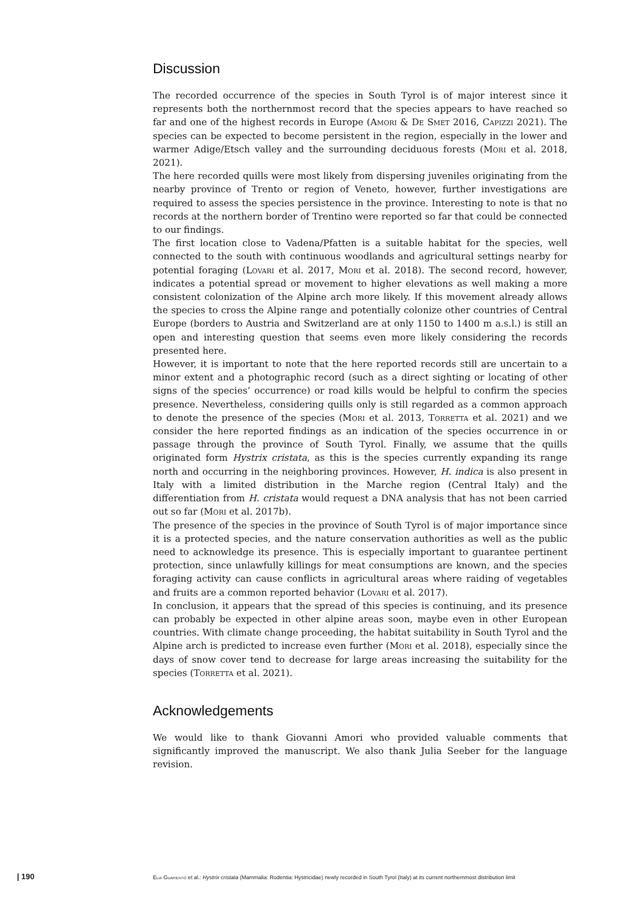Discussion
The recorded occurrence of the species in South Tyrol is of major interest since it represents both the northernmost record that the species appears to have reached so far and one of the highest records in Europe (Amori & De Smet 2016, Capizzi 2021). The species can be expected to become persistent in the region, especially in the lower and warmer Adige/Etsch valley and the surrounding deciduous forests (Mori et al. 2018, 2021).
The here recorded quills were most likely from dispersing juveniles originating from the nearby province of Trento or region of Veneto, however, further investigations are required to assess the species persistence in the province. Interesting to note is that no records at the northern border of Trentino were reported so far that could be connected to our findings.
The first location close to Vadena/Pfatten is a suitable habitat for the species, well connected to the south with continuous woodlands and agricultural settings nearby for potential foraging (Lovari et al. 2017, Mori et al. 2018). The second record, however, indicates a potential spread or movement to higher elevations as well making a more consistent colonization of the Alpine arch more likely. If this movement already allows the species to cross the Alpine range and potentially colonize other countries of Central Europe (borders to Austria and Switzerland are at only 1150 to 1400 m a.s.l.) is still an open and interesting question that seems even more likely considering the records presented here.
However, it is important to note that the here reported records still are uncertain to a minor extent and a photographic record (such as a direct sighting or locating of other signs of the species’ occurrence) or road kills would be helpful to confirm the species presence. Nevertheless, considering quills only is still regarded as a common approach to denote the presence of the species (Mori et al. 2013, Torretta et al. 2021) and we consider the here reported findings as an indication of the species occurrence in or passage through the province of South Tyrol. Finally, we assume that the quills originated form Hystrix cristata, as this is the species currently expanding its range north and occurring in the neighboring provinces. However, H. indica is also present in Italy with a limited distribution in the Marche region (Central Italy) and the differentiation from H. cristata would request a DNA analysis that has not been carried out so far (Mori et al. 2017b).
The presence of the species in the province of South Tyrol is of major importance since it is a protected species, and the nature conservation authorities as well as the public need to acknowledge its presence. This is especially important to guarantee pertinent protection, since unlawfully killings for meat consumptions are known, and the species foraging activity can cause conflicts in agricultural areas where raiding of vegetables and fruits are a common reported behavior (Lovari et al. 2017).
In conclusion, it appears that the spread of this species is continuing, and its presence can probably be expected in other alpine areas soon, maybe even in other European countries. With climate change proceeding, the habitat suitability in South Tyrol and the Alpine arch is predicted to increase even further (Mori et al. 2018), especially since the days of snow cover tend to decrease for large areas increasing the suitability for the species (Torretta et al. 2021).
Acknowledgements
We would like to thank Giovanni Amori who provided valuable comments that significantly improved the manuscript. We also thank Julia Seeber for the language revision.
| 190 Elia Guariento et al.: Hystrix cristata (Mammalia: Rodentia: Hystricidae) newly recorded in South Tyrol (Italy) at its current northernmost distribution limit